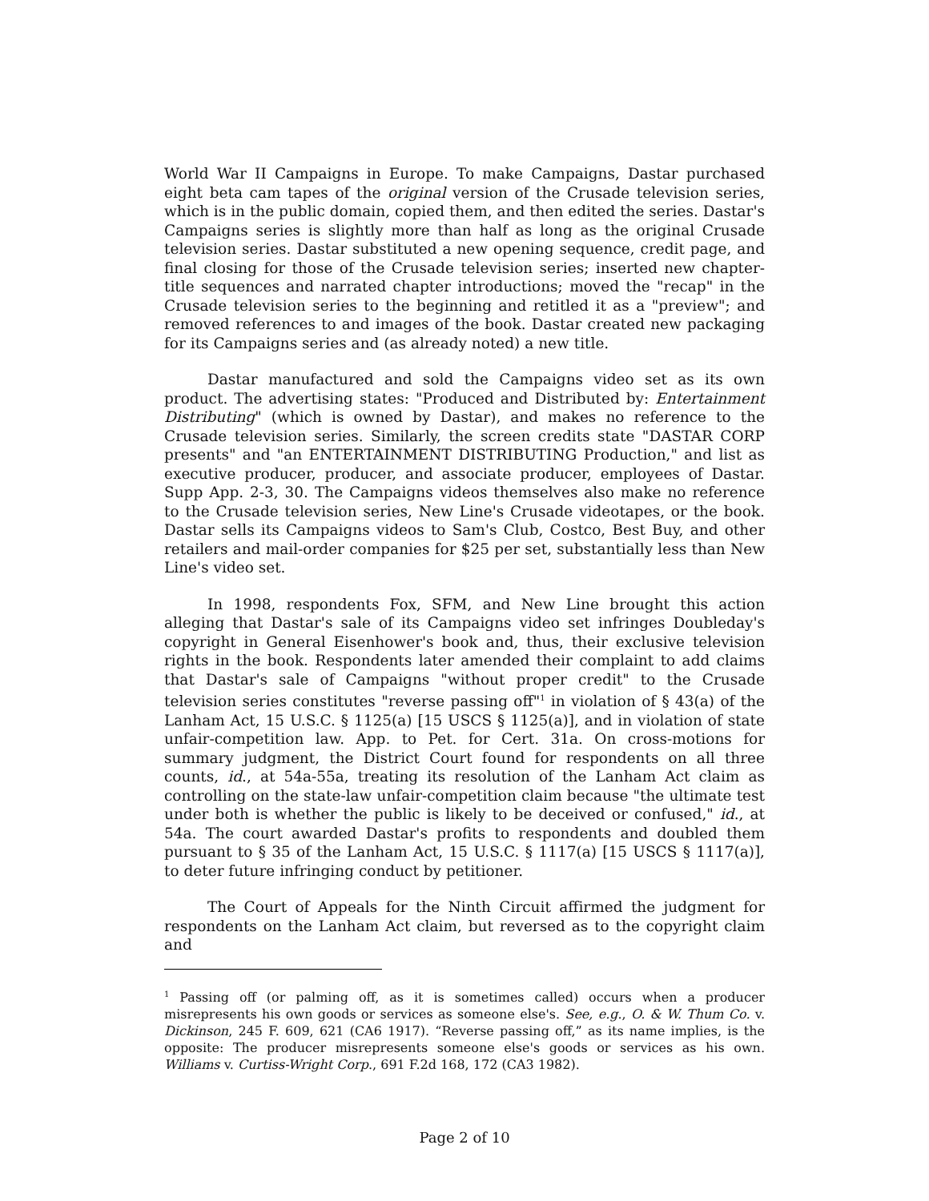World War II Campaigns in Europe. To make Campaigns, Dastar purchased eight beta cam tapes of the original version of the Crusade television series, which is in the public domain, copied them, and then edited the series. Dastar's Campaigns series is slightly more than half as long as the original Crusade television series. Dastar substituted a new opening sequence, credit page, and final closing for those of the Crusade television series; inserted new chapter-title sequences and narrated chapter introductions; moved the "recap" in the Crusade television series to the beginning and retitled it as a "preview"; and removed references to and images of the book. Dastar created new packaging for its Campaigns series and (as already noted) a new title.
Dastar manufactured and sold the Campaigns video set as its own product. The advertising states: "Produced and Distributed by: Entertainment Distributing" (which is owned by Dastar), and makes no reference to the Crusade television series. Similarly, the screen credits state "DASTAR CORP presents" and "an ENTERTAINMENT DISTRIBUTING Production," and list as executive producer, producer, and associate producer, employees of Dastar. Supp App. 2-3, 30. The Campaigns videos themselves also make no reference to the Crusade television series, New Line's Crusade videotapes, or the book. Dastar sells its Campaigns videos to Sam's Club, Costco, Best Buy, and other retailers and mail-order companies for $25 per set, substantially less than New Line's video set.
In 1998, respondents Fox, SFM, and New Line brought this action alleging that Dastar's sale of its Campaigns video set infringes Doubleday's copyright in General Eisenhower's book and, thus, their exclusive television rights in the book. Respondents later amended their complaint to add claims that Dastar's sale of Campaigns "without proper credit" to the Crusade television series constitutes "reverse passing off"<sup>1</sup> in violation of § 43(a) of the Lanham Act, 15 U.S.C. § 1125(a) [15 USCS § 1125(a)], and in violation of state unfair-competition law. App. to Pet. for Cert. 31a. On cross-motions for summary judgment, the District Court found for respondents on all three counts, id., at 54a-55a, treating its resolution of the Lanham Act claim as controlling on the state-law unfair-competition claim because "the ultimate test under both is whether the public is likely to be deceived or confused," id., at 54a. The court awarded Dastar's profits to respondents and doubled them pursuant to § 35 of the Lanham Act, 15 U.S.C. § 1117(a) [15 USCS § 1117(a)], to deter future infringing conduct by petitioner.
The Court of Appeals for the Ninth Circuit affirmed the judgment for respondents on the Lanham Act claim, but reversed as to the copyright claim and
<sup>1</sup> Passing off (or palming off, as it is sometimes called) occurs when a producer misrepresents his own goods or services as someone else's. See, e.g., O. & W. Thum Co. v. Dickinson, 245 F. 609, 621 (CA6 1917). “Reverse passing off,” as its name implies, is the opposite: The producer misrepresents someone else's goods or services as his own. Williams v. Curtiss-Wright Corp., 691 F.2d 168, 172 (CA3 1982).
Page 2 of 10